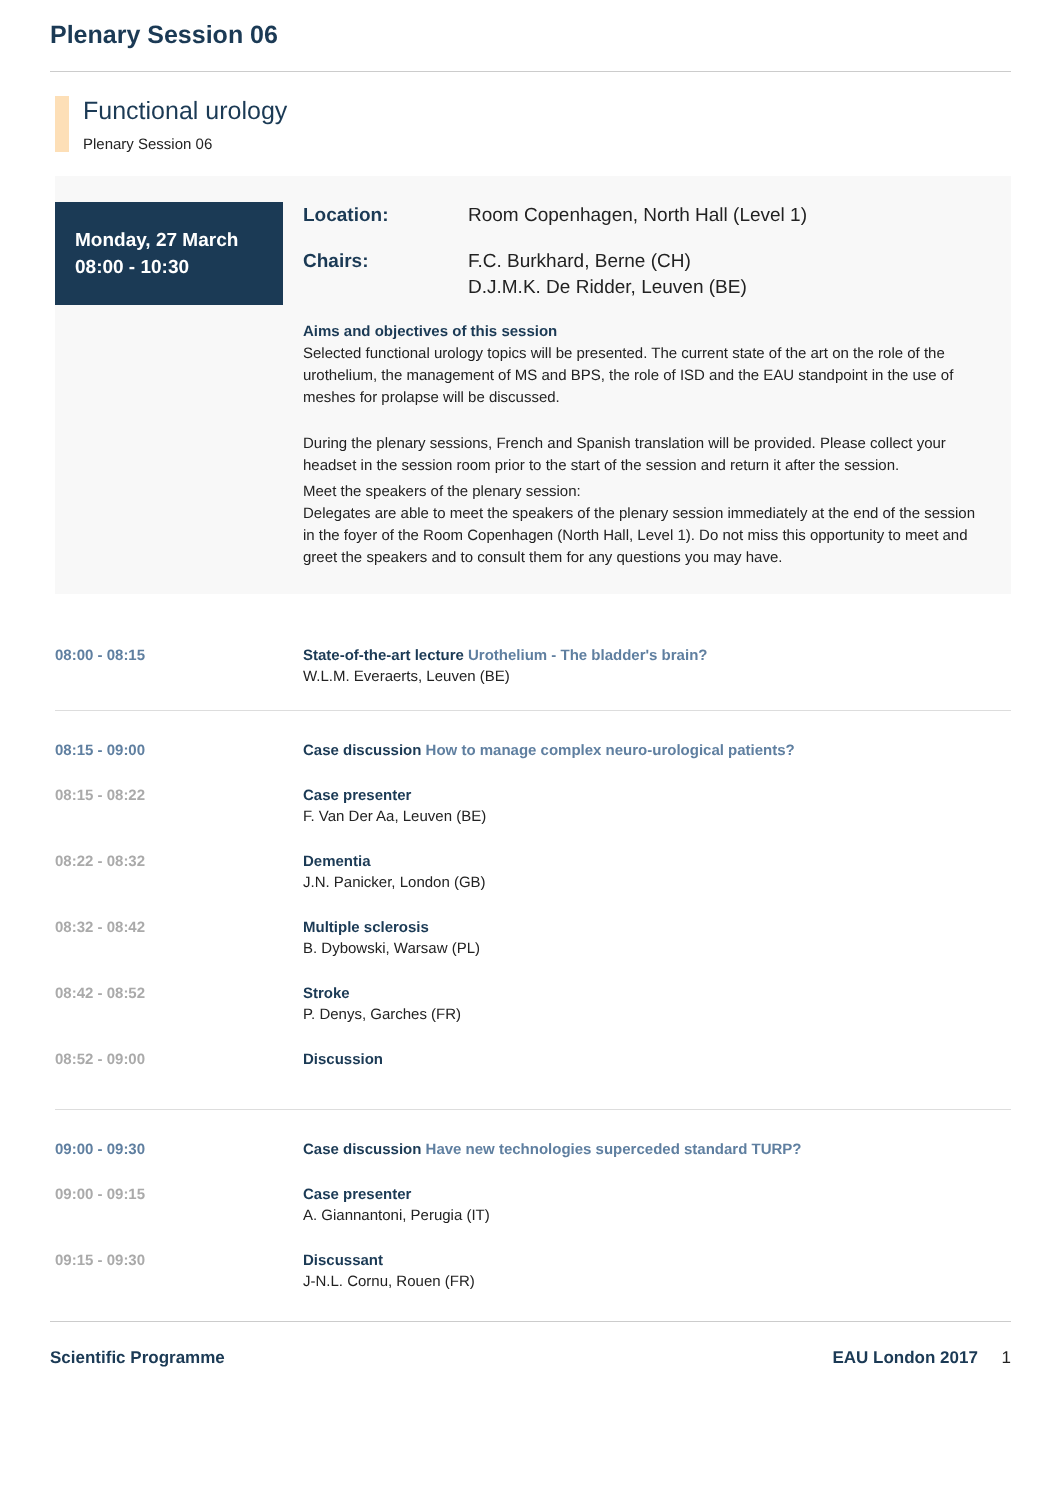Plenary Session 06
Functional urology
Plenary Session 06
Monday, 27 March
08:00 - 10:30
Location: Room Copenhagen, North Hall (Level 1)
Chairs: F.C. Burkhard, Berne (CH)
D.J.M.K. De Ridder, Leuven (BE)
Aims and objectives of this session
Selected functional urology topics will be presented. The current state of the art on the role of the urothelium, the management of MS and BPS, the role of ISD and the EAU standpoint in the use of meshes for prolapse will be discussed.
During the plenary sessions, French and Spanish translation will be provided. Please collect your headset in the session room prior to the start of the session and return it after the session.
Meet the speakers of the plenary session:
Delegates are able to meet the speakers of the plenary session immediately at the end of the session in the foyer of the Room Copenhagen (North Hall, Level 1). Do not miss this opportunity to meet and greet the speakers and to consult them for any questions you may have.
08:00 - 08:15 State-of-the-art lecture Urothelium - The bladder's brain?
W.L.M. Everaerts, Leuven (BE)
08:15 - 09:00 Case discussion How to manage complex neuro-urological patients?
08:15 - 08:22 Case presenter
F. Van Der Aa, Leuven (BE)
08:22 - 08:32 Dementia
J.N. Panicker, London (GB)
08:32 - 08:42 Multiple sclerosis
B. Dybowski, Warsaw (PL)
08:42 - 08:52 Stroke
P. Denys, Garches (FR)
08:52 - 09:00 Discussion
09:00 - 09:30 Case discussion Have new technologies superceded standard TURP?
09:00 - 09:15 Case presenter
A. Giannantoni, Perugia (IT)
09:15 - 09:30 Discussant
J-N.L. Cornu, Rouen (FR)
Scientific Programme EAU London 2017 1